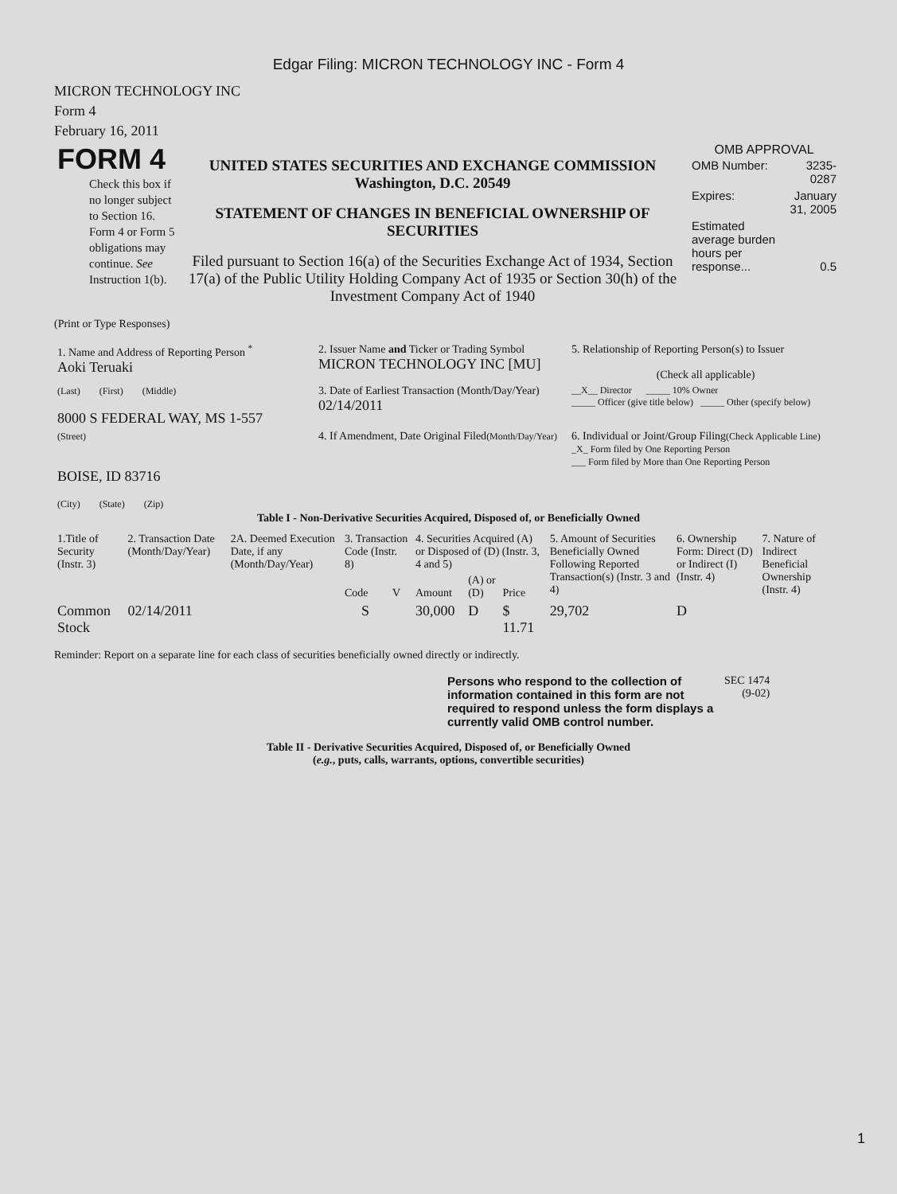Edgar Filing: MICRON TECHNOLOGY INC - Form 4
MICRON TECHNOLOGY INC
Form 4
February 16, 2011
| FORM 4 Check this box if no longer subject to Section 16. Form 4 or Form 5 obligations may continue. See Instruction 1(b). | UNITED STATES SECURITIES AND EXCHANGE COMMISSION Washington, D.C. 20549 STATEMENT OF CHANGES IN BENEFICIAL OWNERSHIP OF SECURITIES Filed pursuant to Section 16(a) of the Securities Exchange Act of 1934, Section 17(a) of the Public Utility Holding Company Act of 1935 or Section 30(h) of the Investment Company Act of 1940 | OMB APPROVAL / OMB Number: / 3235-0287 / / Expires: / January 31, 2005 / / Estimated average burden hours per response... / 0.5 / |
(Print or Type Responses)
| 1. Name and Address of Reporting Person <sup>*</sup> Aoki Teruaki | 2. Issuer Name and Ticker or Trading Symbol MICRON TECHNOLOGY INC [MU] | 5. Relationship of Reporting Person(s) to Issuer (Check all applicable) |
| (Last) (First) (Middle) 8000 S FEDERAL WAY, MS 1-557 | 3. Date of Earliest Transaction (Month/Day/Year) 02/14/2011 | __X__ Director _____ 10% Owner _____ Officer (give title below) _____ Other (specify below) |
| (Street) BOISE, ID 83716 (City) (State) (Zip) | 4. If Amendment, Date Original Filed (Month/Day/Year) | 6. Individual or Joint/Group Filing (Check Applicable Line) _X_ Form filed by One Reporting Person ___ Form filed by More than One Reporting Person |
Table I - Non-Derivative Securities Acquired, Disposed of, or Beneficially Owned
| 1.Title of Security (Instr. 3) | 2. Transaction Date (Month/Day/Year) | 2A. Deemed Execution Date, if any (Month/Day/Year) | 3. Transaction Code (Instr. 8) | | 4. Securities Acquired (A) or Disposed of (D) (Instr. 3, 4 and 5) | | | 5. Amount of Securities Beneficially Owned Following Reported Transaction(s) (Instr. 3 and 4) | 6. Ownership Form: Direct (D) or Indirect (I) (Instr. 4) | 7. Nature of Indirect Beneficial Ownership (Instr. 4) |
| --- | --- | --- | --- | --- | --- | --- | --- | --- | --- | --- |
| | | | Code | V | Amount | (A) or (D) | Price | | | |
| Common Stock | 02/14/2011 | | S | | 30,000 | D | $ 11.71 | 29,702 | D | |
Reminder: Report on a separate line for each class of securities beneficially owned directly or indirectly.
| Persons who respond to the collection of information contained in this form are not required to respond unless the form displays a currently valid OMB control number. | SEC 1474 (9-02) |
Table II - Derivative Securities Acquired, Disposed of, or Beneficially Owned
(e.g., puts, calls, warrants, options, convertible securities)
1